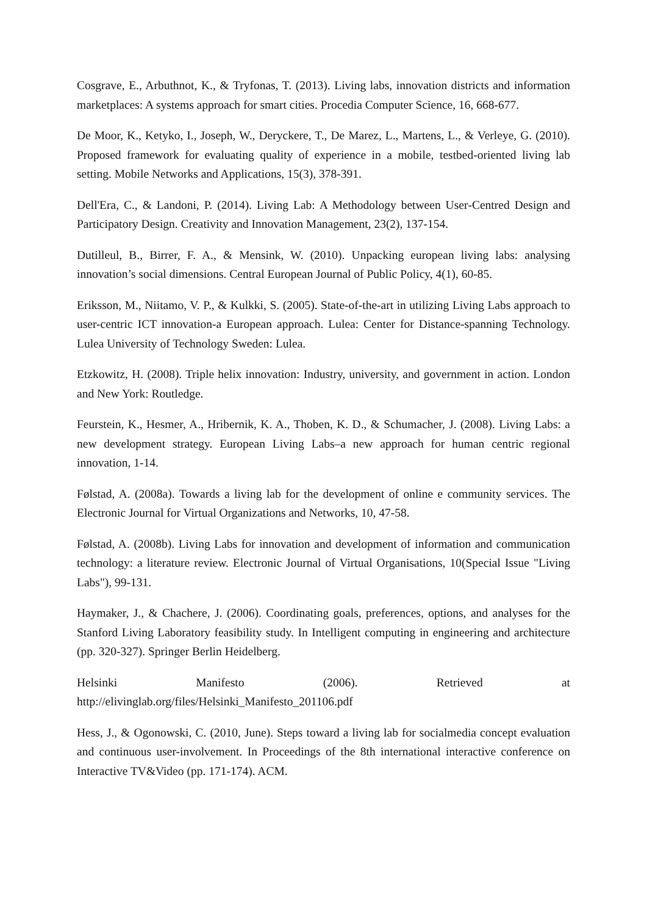Cosgrave, E., Arbuthnot, K., & Tryfonas, T. (2013). Living labs, innovation districts and information marketplaces: A systems approach for smart cities. Procedia Computer Science, 16, 668-677.
De Moor, K., Ketyko, I., Joseph, W., Deryckere, T., De Marez, L., Martens, L., & Verleye, G. (2010). Proposed framework for evaluating quality of experience in a mobile, testbed-oriented living lab setting. Mobile Networks and Applications, 15(3), 378-391.
Dell'Era, C., & Landoni, P. (2014). Living Lab: A Methodology between User‐Centred Design and Participatory Design. Creativity and Innovation Management, 23(2), 137-154.
Dutilleul, B., Birrer, F. A., & Mensink, W. (2010). Unpacking european living labs: analysing innovation’s social dimensions. Central European Journal of Public Policy, 4(1), 60-85.
Eriksson, M., Niitamo, V. P., & Kulkki, S. (2005). State-of-the-art in utilizing Living Labs approach to user-centric ICT innovation-a European approach. Lulea: Center for Distance-spanning Technology. Lulea University of Technology Sweden: Lulea.
Etzkowitz, H. (2008). Triple helix innovation: Industry, university, and government in action. London and New York: Routledge.
Feurstein, K., Hesmer, A., Hribernik, K. A., Thoben, K. D., & Schumacher, J. (2008). Living Labs: a new development strategy. European Living Labs–a new approach for human centric regional innovation, 1-14.
Følstad, A. (2008a). Towards a living lab for the development of online e community services. The Electronic Journal for Virtual Organizations and Networks, 10, 47-58.
Følstad, A. (2008b). Living Labs for innovation and development of information and communication technology: a literature review. Electronic Journal of Virtual Organisations, 10(Special Issue "Living Labs"), 99-131.
Haymaker, J., & Chachere, J. (2006). Coordinating goals, preferences, options, and analyses for the Stanford Living Laboratory feasibility study. In Intelligent computing in engineering and architecture (pp. 320-327). Springer Berlin Heidelberg.
Helsinki Manifesto (2006). Retrieved at
http://elivinglab.org/files/Helsinki_Manifesto_201106.pdf
Hess, J., & Ogonowski, C. (2010, June). Steps toward a living lab for socialmedia concept evaluation and continuous user-involvement. In Proceedings of the 8th international interactive conference on Interactive TV&Video (pp. 171-174). ACM.